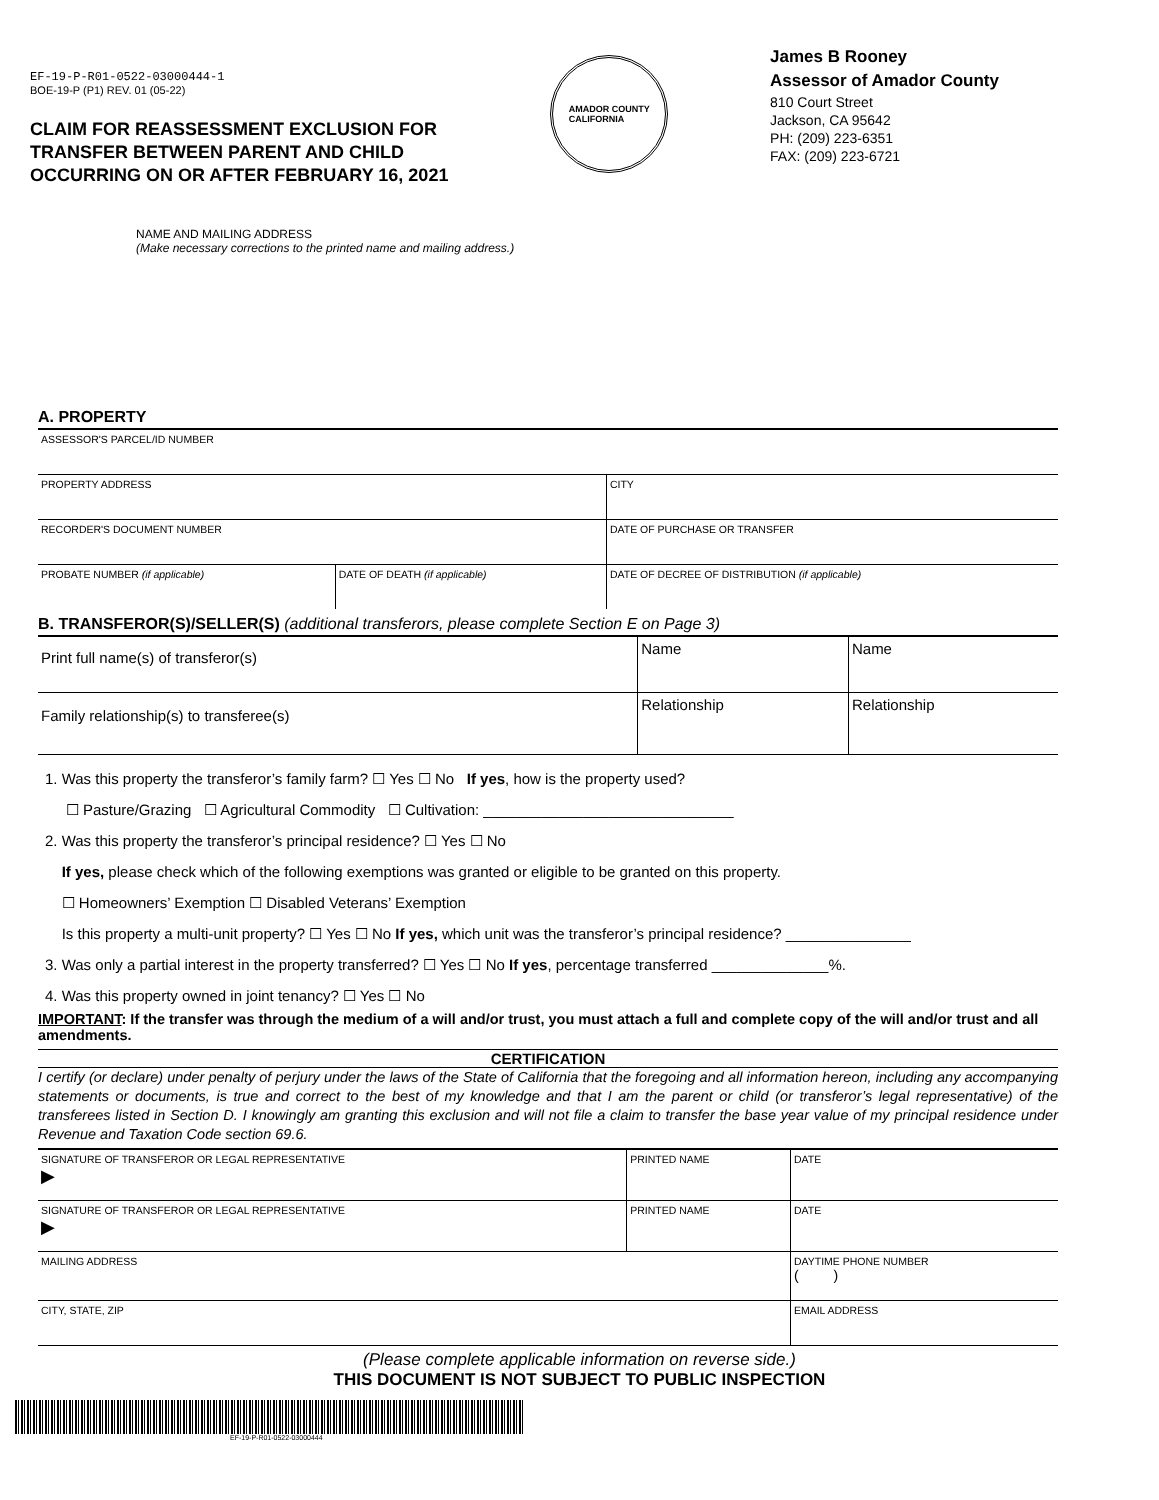EF-19-P-R01-0522-03000444-1
BOE-19-P (P1) REV. 01 (05-22)
CLAIM FOR REASSESSMENT EXCLUSION FOR
TRANSFER BETWEEN PARENT AND CHILD
OCCURRING ON OR AFTER FEBRUARY 16, 2021
AMADOR COUNTY
CALIFORNIA
James B Rooney
Assessor of Amador County
810 Court Street
Jackson, CA 95642
PH: (209) 223-6351
FAX: (209) 223-6721
NAME AND MAILING ADDRESS
(Make necessary corrections to the printed name and mailing address.)
A. PROPERTY
| ASSESSOR'S PARCEL/ID NUMBER | | |
| PROPERTY ADDRESS | | CITY |
| RECORDER'S DOCUMENT NUMBER | | DATE OF PURCHASE OR TRANSFER |
| PROBATE NUMBER (if applicable) | DATE OF DEATH (if applicable) | DATE OF DECREE OF DISTRIBUTION (if applicable) |
B. TRANSFEROR(S)/SELLER(S) (additional transferors, please complete Section E on Page 3)
| Print full name(s) of transferor(s) | Name | Name |
| Family relationship(s) to transferee(s) | Relationship | Relationship |
1. Was this property the transferor’s family farm? ☐ Yes ☐ No If yes, how is the property used?
☐ Pasture/Grazing ☐ Agricultural Commodity ☐ Cultivation: ______________________________
2. Was this property the transferor’s principal residence? ☐ Yes ☐ No
If yes, please check which of the following exemptions was granted or eligible to be granted on this property.
☐ Homeowners’ Exemption ☐ Disabled Veterans’ Exemption
Is this property a multi-unit property? ☐ Yes ☐ No If yes, which unit was the transferor’s principal residence? _______________
3. Was only a partial interest in the property transferred? ☐ Yes ☐ No If yes, percentage transferred ______________%.
4. Was this property owned in joint tenancy? ☐ Yes ☐ No
IMPORTANT: If the transfer was through the medium of a will and/or trust, you must attach a full and complete copy of the will and/or trust and all amendments.
CERTIFICATION
I certify (or declare) under penalty of perjury under the laws of the State of California that the foregoing and all information hereon, including any accompanying statements or documents, is true and correct to the best of my knowledge and that I am the parent or child (or transferor’s legal representative) of the transferees listed in Section D. I knowingly am granting this exclusion and will not file a claim to transfer the base year value of my principal residence under Revenue and Taxation Code section 69.6.
| SIGNATURE OF TRANSFEROR OR LEGAL REPRESENTATIVE ▶ | PRINTED NAME | DATE |
| SIGNATURE OF TRANSFEROR OR LEGAL REPRESENTATIVE ▶ | PRINTED NAME | DATE |
| MAILING ADDRESS | | DAYTIME PHONE NUMBER ( ) |
| CITY, STATE, ZIP | | EMAIL ADDRESS |
(Please complete applicable information on reverse side.)
THIS DOCUMENT IS NOT SUBJECT TO PUBLIC INSPECTION
EF-19-P-R01-0522-03000444